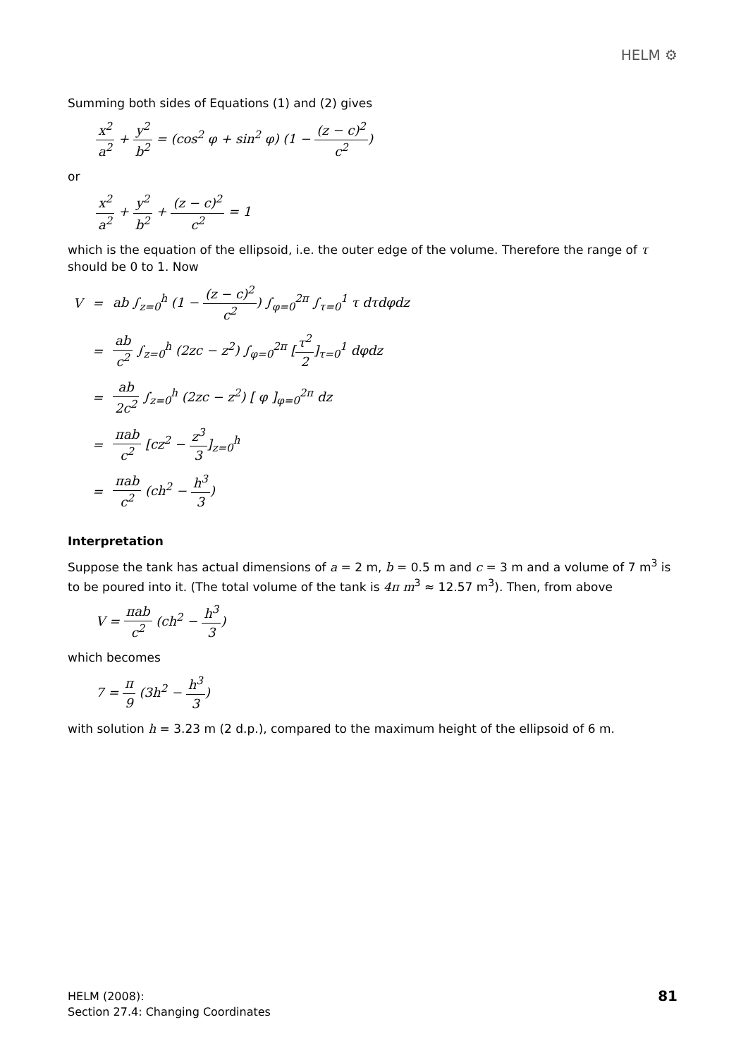HELM ⚙
Summing both sides of Equations (1) and (2) gives
x<sup>2</sup> a<sup>2</sup> + y<sup>2</sup> b<sup>2</sup> = (cos<sup>2</sup> φ + sin<sup>2</sup> φ) (1 − (z − c)<sup>2</sup> c<sup>2</sup>)
or
x<sup>2</sup> a<sup>2</sup> + y<sup>2</sup> b<sup>2</sup> + (z − c)<sup>2</sup> c<sup>2</sup> = 1
which is the equation of the ellipsoid, i.e. the outer edge of the volume. Therefore the range of τ should be 0 to 1. Now
| V | = | ab ∫<sub>z=0</sub><sup>h</sup> (1 − (z − c)<sup>2</sup> c<sup>2</sup> ) ∫<sub>φ=0</sub><sup>2π</sup> ∫<sub>τ=0</sub><sup>1</sup> τ dτdφdz |
| | = | ab c<sup>2</sup> ∫<sub>z=0</sub><sup>h</sup> (2zc − z<sup>2</sup>) ∫<sub>φ=0</sub><sup>2π</sup> [ τ<sup>2</sup> 2 ]<sub>τ=0</sub><sup>1</sup> dφdz |
| | = | ab 2c<sup>2</sup> ∫<sub>z=0</sub><sup>h</sup> (2zc − z<sup>2</sup>) [ φ ]<sub>φ=0</sub><sup>2π</sup> dz |
| | = | πab c<sup>2</sup> [cz<sup>2</sup> − z<sup>3</sup> 3 ]<sub>z=0</sub><sup>h</sup> |
| | = | πab c<sup>2</sup> (ch<sup>2</sup> − h<sup>3</sup> 3 ) |
Interpretation
Suppose the tank has actual dimensions of a = 2 m, b = 0.5 m and c = 3 m and a volume of 7 m<sup>3</sup> is to be poured into it. (The total volume of the tank is 4π m<sup>3</sup> ≈ 12.57 m<sup>3</sup>). Then, from above
V = πab c<sup>2</sup> (ch<sup>2</sup> − h<sup>3</sup> 3)
which becomes
7 = π 9 (3h<sup>2</sup> − h<sup>3</sup> 3)
with solution h = 3.23 m (2 d.p.), compared to the maximum height of the ellipsoid of 6 m.
HELM (2008):
Section 27.4: Changing Coordinates
81